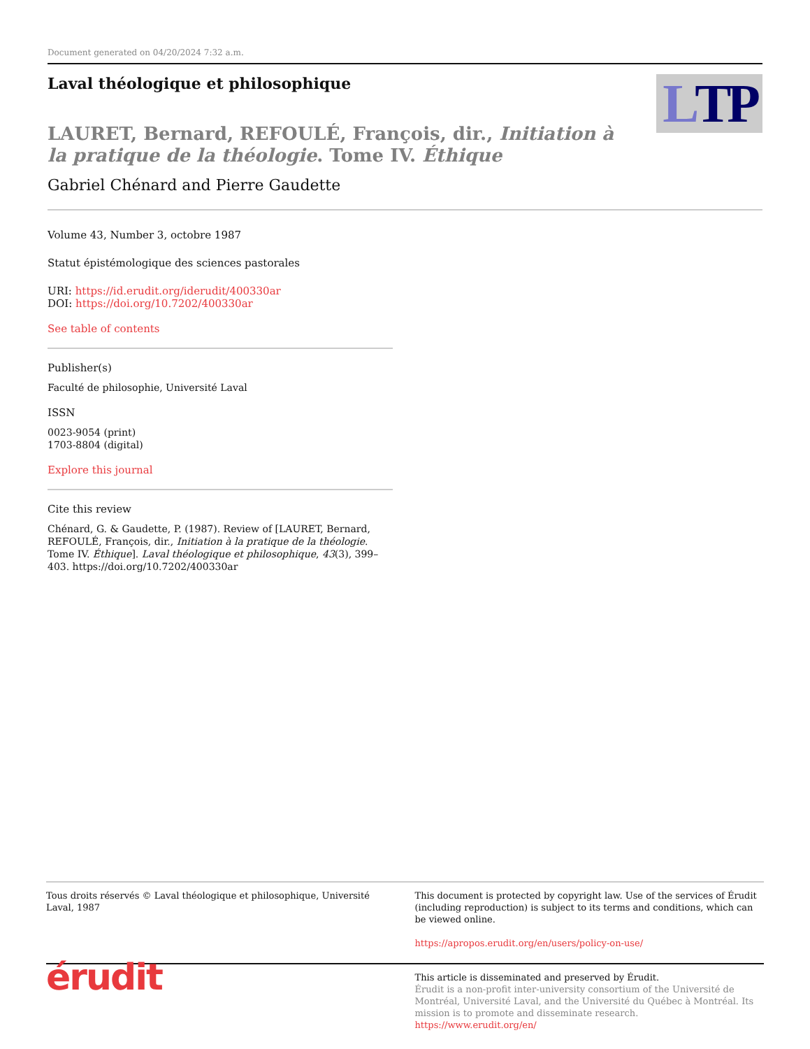Document generated on 04/20/2024 7:32 a.m.
Laval théologique et philosophique
L TP
LAURET, Bernard, REFOULÉ, François, dir., Initiation à la pratique de la théologie. Tome IV. Éthique
Gabriel Chénard and Pierre Gaudette
Volume 43, Number 3, octobre 1987
Statut épistémologique des sciences pastorales
URI: https://id.erudit.org/iderudit/400330ar
DOI: https://doi.org/10.7202/400330ar
See table of contents
Publisher(s)
Faculté de philosophie, Université Laval
ISSN
0023-9054 (print)
1703-8804 (digital)
Explore this journal
Cite this review
Chénard, G. & Gaudette, P. (1987). Review of [LAURET, Bernard, REFOULÉ, François, dir., Initiation à la pratique de la théologie. Tome IV. Éthique]. Laval théologique et philosophique, 43(3), 399–403. https://doi.org/10.7202/400330ar
Tous droits réservés © Laval théologique et philosophique, Université Laval, 1987
This document is protected by copyright law. Use of the services of Érudit (including reproduction) is subject to its terms and conditions, which can be viewed online.
https://apropos.erudit.org/en/users/policy-on-use/
érudit
This article is disseminated and preserved by Érudit.
Érudit is a non-profit inter-university consortium of the Université de Montréal, Université Laval, and the Université du Québec à Montréal. Its mission is to promote and disseminate research.
https://www.erudit.org/en/